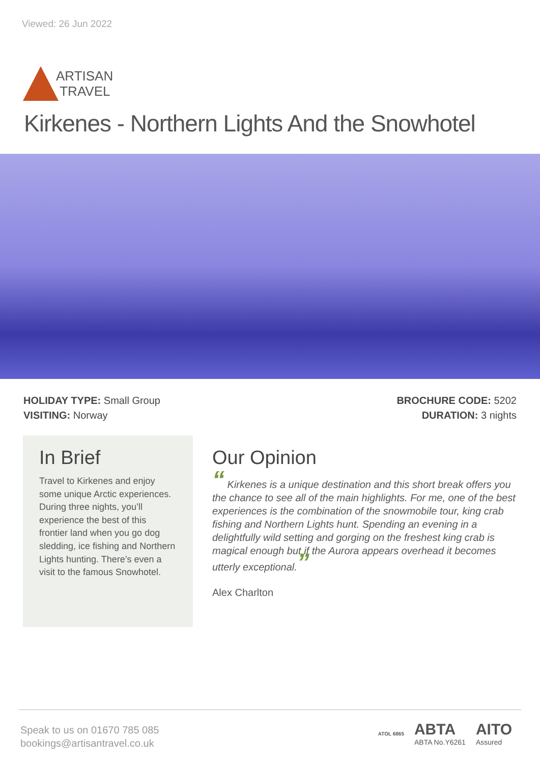Viewed: 26 Jun 2022
ARTISAN
TRAVEL
Kirkenes - Northern Lights And the Snowhotel
HOLIDAY TYPE: Small Group
VISITING: Norway
BROCHURE CODE: 5202
DURATION: 3 nights
In Brief
Travel to Kirkenes and enjoy some unique Arctic experiences. During three nights, you’ll experience the best of this frontier land when you go dog sledding, ice fishing and Northern Lights hunting. There’s even a visit to the famous Snowhotel.
Our Opinion
“ Kirkenes is a unique destination and this short break offers you the chance to see all of the main highlights. For me, one of the best experiences is the combination of the snowmobile tour, king crab fishing and Northern Lights hunt. Spending an evening in a delightfully wild setting and gorging on the freshest king crab is magical enough but if the Aurora appears overhead it becomes utterly exceptional.”
Alex Charlton
Speak to us on 01670 785 085
bookings@artisantravel.co.uk
ATOL 6865 ABTA
ABTA No.Y6261 AITO
Assured